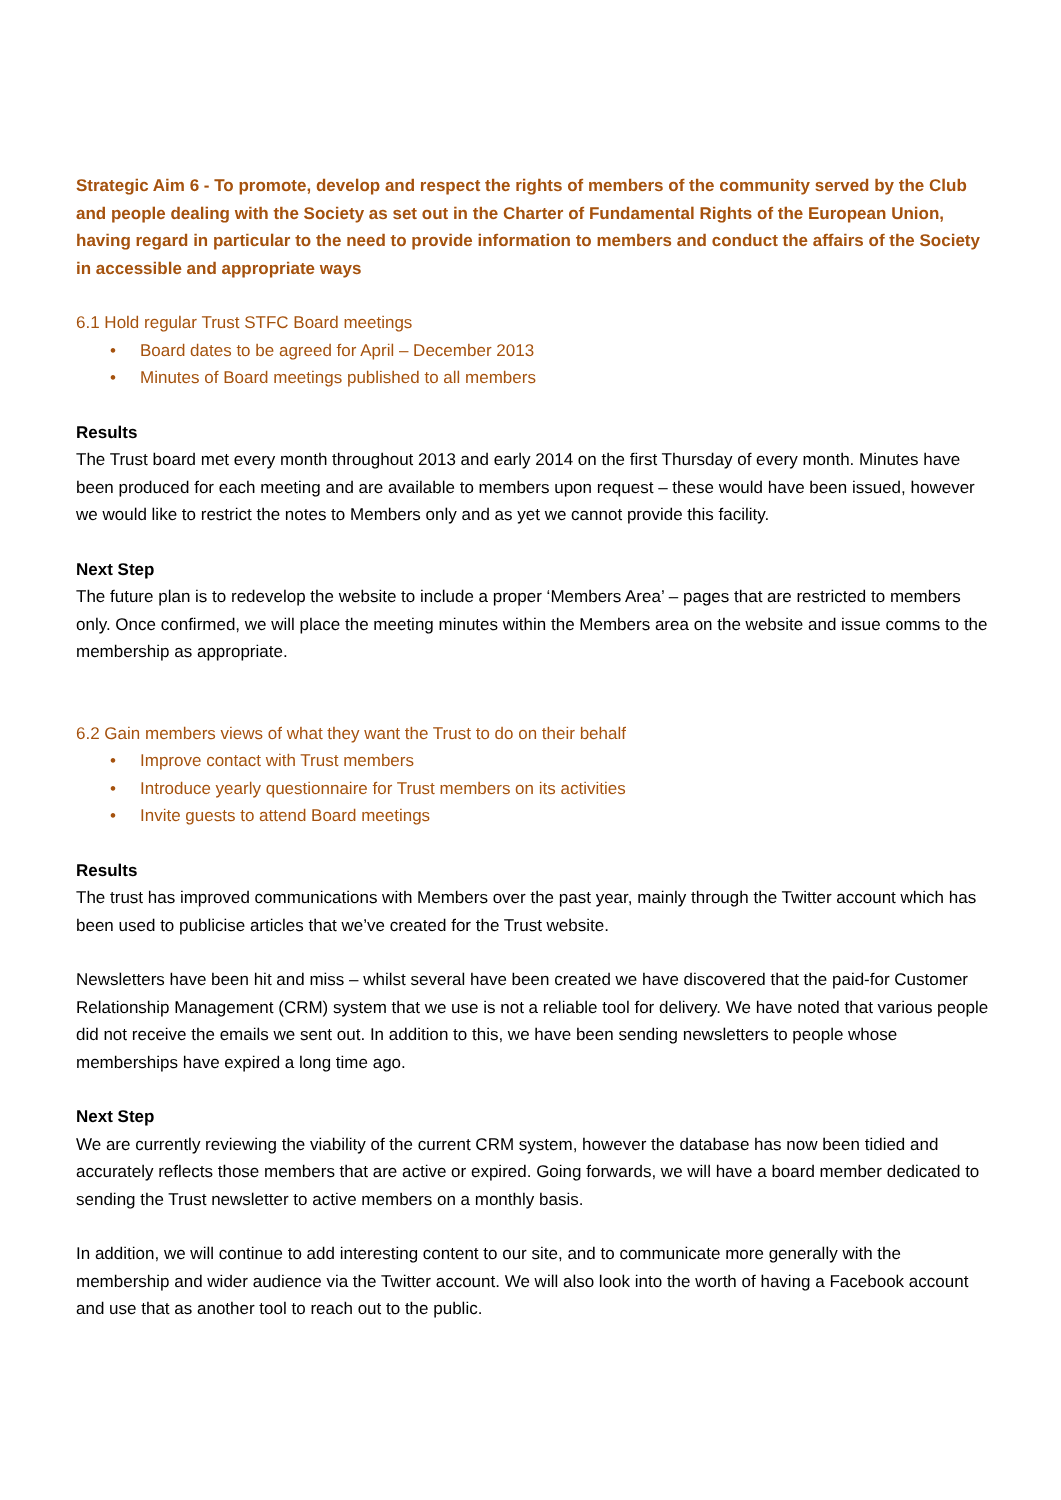Strategic Aim 6 - To promote, develop and respect the rights of members of the community served by the Club and people dealing with the Society as set out in the Charter of Fundamental Rights of the European Union, having regard in particular to the need to provide information to members and conduct the affairs of the Society in accessible and appropriate ways
6.1 Hold regular Trust STFC Board meetings
• Board dates to be agreed for April – December 2013
• Minutes of Board meetings published to all members
Results
The Trust board met every month throughout 2013 and early 2014 on the first Thursday of every month. Minutes have been produced for each meeting and are available to members upon request – these would have been issued, however we would like to restrict the notes to Members only and as yet we cannot provide this facility.
Next Step
The future plan is to redevelop the website to include a proper ‘Members Area’ – pages that are restricted to members only. Once confirmed, we will place the meeting minutes within the Members area on the website and issue comms to the membership as appropriate.
6.2 Gain members views of what they want the Trust to do on their behalf
• Improve contact with Trust members
• Introduce yearly questionnaire for Trust members on its activities
• Invite guests to attend Board meetings
Results
The trust has improved communications with Members over the past year, mainly through the Twitter account which has been used to publicise articles that we’ve created for the Trust website.
Newsletters have been hit and miss – whilst several have been created we have discovered that the paid-for Customer Relationship Management (CRM) system that we use is not a reliable tool for delivery. We have noted that various people did not receive the emails we sent out. In addition to this, we have been sending newsletters to people whose memberships have expired a long time ago.
Next Step
We are currently reviewing the viability of the current CRM system, however the database has now been tidied and accurately reflects those members that are active or expired. Going forwards, we will have a board member dedicated to sending the Trust newsletter to active members on a monthly basis.
In addition, we will continue to add interesting content to our site, and to communicate more generally with the membership and wider audience via the Twitter account. We will also look into the worth of having a Facebook account and use that as another tool to reach out to the public.